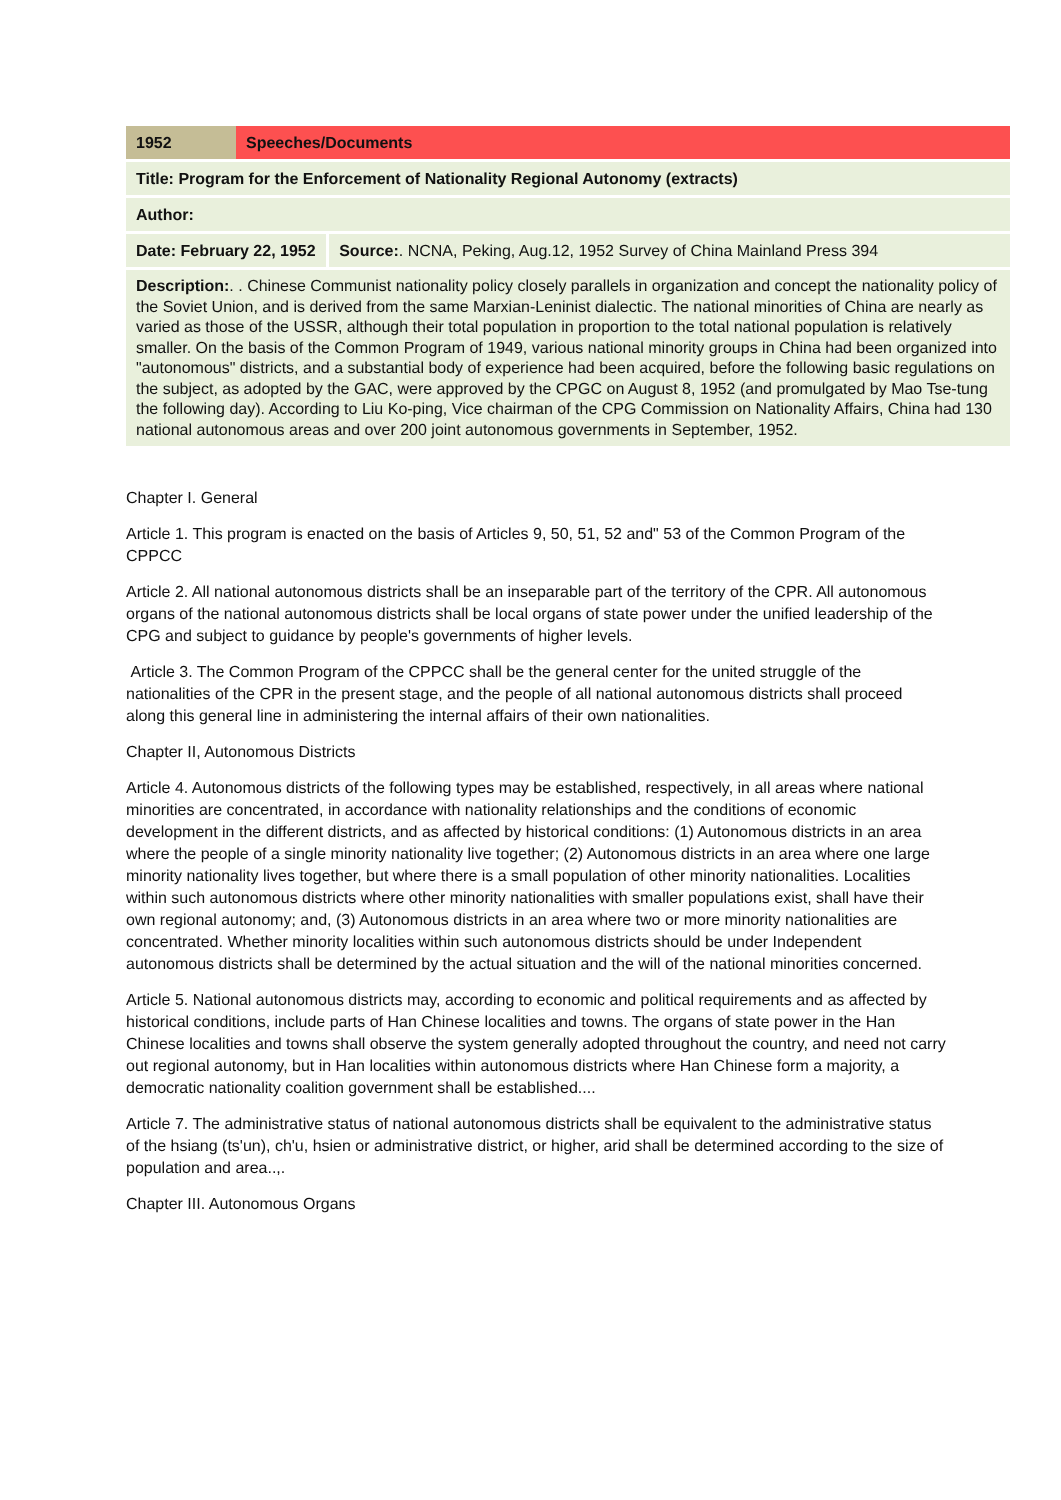| 1952 | Speeches/Documents | |
| Title: Program for the Enforcement of Nationality Regional Autonomy (extracts) | | |
| Author: | | |
| Date: February 22, 1952 | | Source: . NCNA, Peking, Aug.12, 1952 Survey of China Mainland Press 394 |
| Description: . . Chinese Communist nationality policy closely parallels in organization and concept the nationality policy of the Soviet Union, and is derived from the same Marxian-Leninist dialectic. The national minorities of China are nearly as varied as those of the USSR, although their total population in proportion to the total national population is relatively smaller. On the basis of the Common Program of 1949, various national minority groups in China had been organized into "autonomous" districts, and a substantial body of experience had been acquired, before the following basic regulations on the subject, as adopted by the GAC, were approved by the CPGC on August 8, 1952 (and promulgated by Mao Tse-tung the following day). According to Liu Ko-ping, Vice chairman of the CPG Commission on Nationality Affairs, China had 130 national autonomous areas and over 200 joint autonomous governments in September, 1952. | | |
Chapter I. General
Article 1. This program is enacted on the basis of Articles 9, 50, 51, 52 and" 53 of the Common Program of the CPPCC
Article 2. All national autonomous districts shall be an inseparable part of the territory of the CPR. All autonomous organs of the national autonomous districts shall be local organs of state power under the unified leadership of the CPG and subject to guidance by people's governments of higher levels.
Article 3. The Common Program of the CPPCC shall be the general center for the united struggle of the nationalities of the CPR in the present stage, and the people of all national autonomous districts shall proceed along this general line in administering the internal affairs of their own nationalities.
Chapter II, Autonomous Districts
Article 4. Autonomous districts of the following types may be established, respectively, in all areas where national minorities are concentrated, in accordance with nationality relationships and the conditions of economic development in the different districts, and as affected by historical conditions: (1) Autonomous districts in an area where the people of a single minority nationality live together; (2) Autonomous districts in an area where one large minority nationality lives together, but where there is a small population of other minority nationalities. Localities within such autonomous districts where other minority nationalities with smaller populations exist, shall have their own regional autonomy; and, (3) Autonomous districts in an area where two or more minority nationalities are concentrated. Whether minority localities within such autonomous districts should be under Independent autonomous districts shall be determined by the actual situation and the will of the national minorities concerned.
Article 5. National autonomous districts may, according to economic and political requirements and as affected by historical conditions, include parts of Han Chinese localities and towns. The organs of state power in the Han Chinese localities and towns shall observe the system generally adopted throughout the country, and need not carry out regional autonomy, but in Han localities within autonomous districts where Han Chinese form a majority, a democratic nationality coalition government shall be established....
Article 7. The administrative status of national autonomous districts shall be equivalent to the administrative status of the hsiang (ts'un), ch'u, hsien or administrative district, or higher, arid shall be determined according to the size of population and area..,.
Chapter III. Autonomous Organs